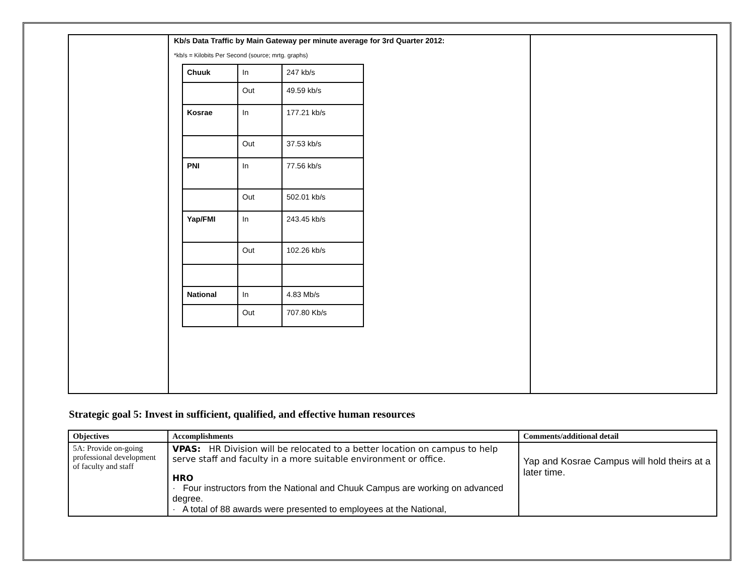| | Kb/s Data Traffic by Main Gateway per minute average for 3rd Quarter 2012: *kb/s = Kilobits Per Second (source; mrtg. graphs) / Chuuk / In / 247 kb/s / / / Out / 49.59 kb/s / / Kosrae / In / 177.21 kb/s / / / Out / 37.53 kb/s / / PNI / In / 77.56 kb/s / / / Out / 502.01 kb/s / / Yap/FMI / In / 243.45 kb/s / / / Out / 102.26 kb/s / / National / In / 4.83 Mb/s / / / Out / 707.80 Kb/s / | |
Strategic goal 5: Invest in sufficient, qualified, and effective human resources
| Objectives | Accomplishments | Comments/additional detail |
| --- | --- | --- |
| 5A: Provide on-going professional development of faculty and staff | VPAS: HR Division will be relocated to a better location on campus to help serve staff and faculty in a more suitable environment or office. HRO · Four instructors from the National and Chuuk Campus are working on advanced degree. · A total of 88 awards were presented to employees at the National, | Yap and Kosrae Campus will hold theirs at a later time. |